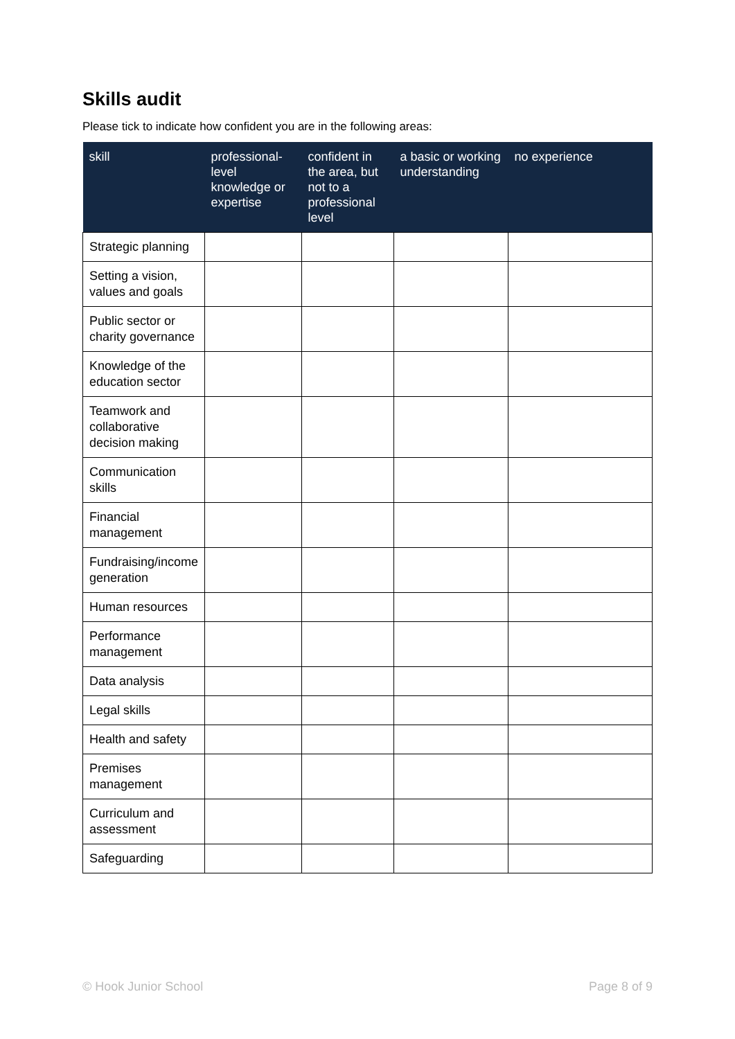Skills audit
Please tick to indicate how confident you are in the following areas:
| skill | professional-level knowledge or expertise | confident in the area, but not to a professional level | a basic or working understanding | no experience |
| --- | --- | --- | --- | --- |
| Strategic planning | | | | |
| Setting a vision, values and goals | | | | |
| Public sector or charity governance | | | | |
| Knowledge of the education sector | | | | |
| Teamwork and collaborative decision making | | | | |
| Communication skills | | | | |
| Financial management | | | | |
| Fundraising/income generation | | | | |
| Human resources | | | | |
| Performance management | | | | |
| Data analysis | | | | |
| Legal skills | | | | |
| Health and safety | | | | |
| Premises management | | | | |
| Curriculum and assessment | | | | |
| Safeguarding | | | | |
© Hook Junior School Page 8 of 9